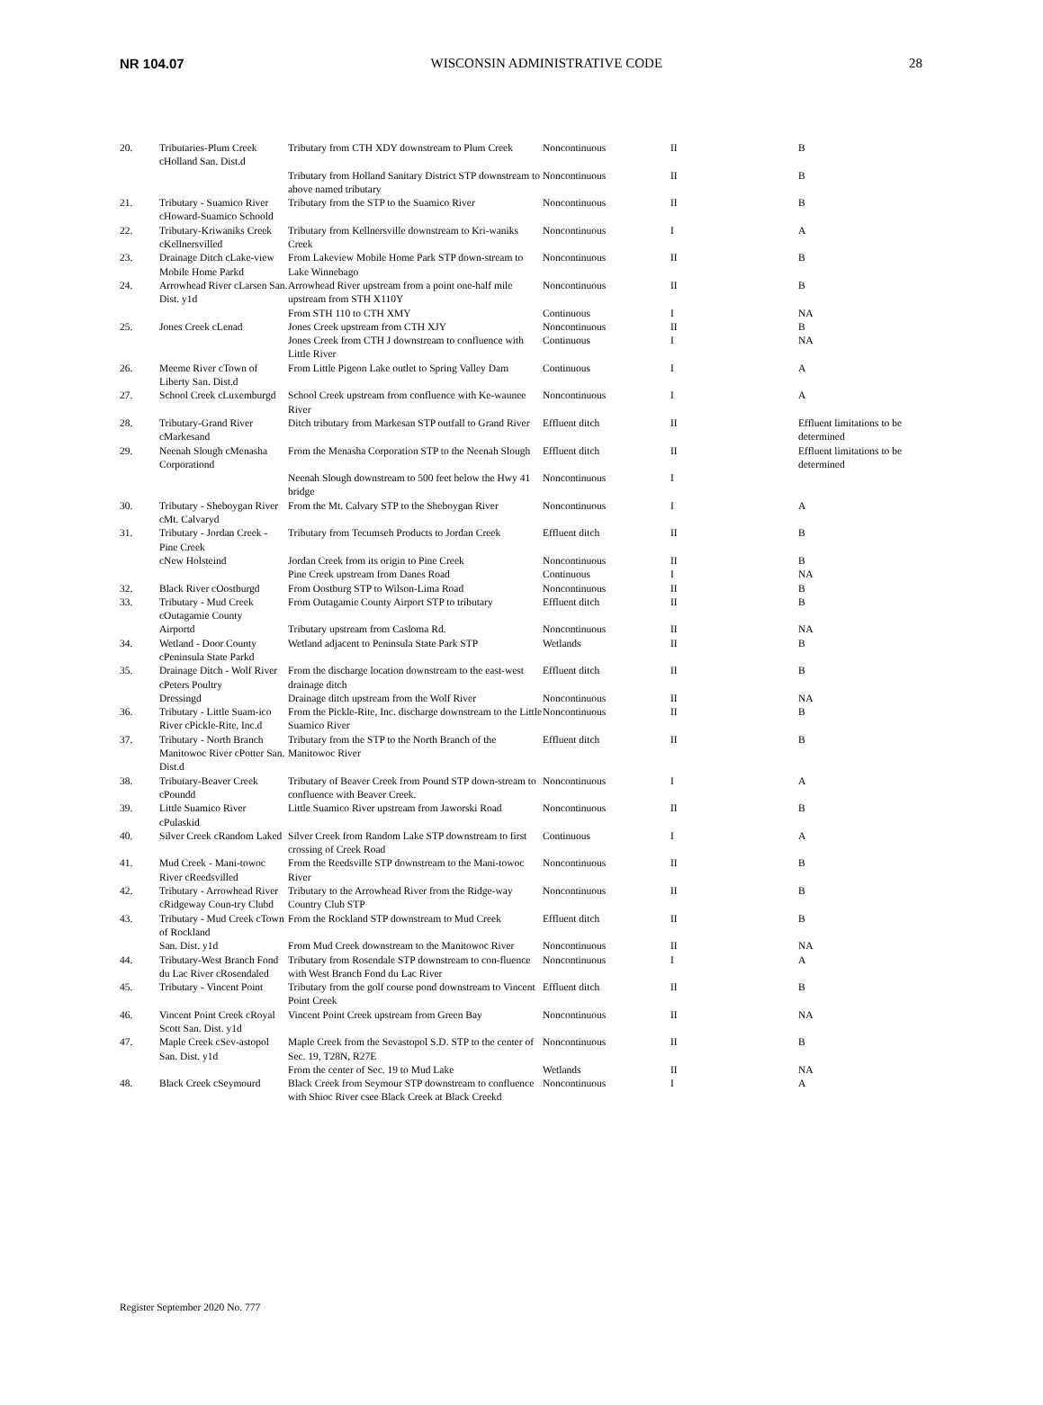NR 104.07 WISCONSIN ADMINISTRATIVE CODE 28
| 20. | Tributaries-Plum Creek cHolland San. Dist.d | Tributary from CTH XDY downstream to Plum Creek | Noncontinuous | II | B |
| | | Tributary from Holland Sanitary District STP downstream to above named tributary | Noncontinuous | II | B |
| 21. | Tributary - Suamico River cHoward-Suamico Schoold | Tributary from the STP to the Suamico River | Noncontinuous | II | B |
| 22. | Tributary-Kriwaniks Creek cKellnersvilled | Tributary from Kellnersville downstream to Kri-waniks Creek | Noncontinuous | I | A |
| 23. | Drainage Ditch cLake-view Mobile Home Parkd | From Lakeview Mobile Home Park STP down-stream to Lake Winnebago | Noncontinuous | II | B |
| 24. | Arrowhead River cLarsen San. Dist. y1d | Arrowhead River upstream from a point one-half mile upstream from STH X110Y | Noncontinuous | II | B |
| | | From STH 110 to CTH XMY | Continuous | I | NA |
| 25. | Jones Creek cLenad | Jones Creek upstream from CTH XJY | Noncontinuous | II | B |
| | | Jones Creek from CTH J downstream to confluence with Little River | Continuous | I | NA |
| 26. | Meeme River cTown of Liberty San. Dist.d | From Little Pigeon Lake outlet to Spring Valley Dam | Continuous | I | A |
| 27. | School Creek cLuxemburgd | School Creek upstream from confluence with Ke-waunee River | Noncontinuous | I | A |
| 28. | Tributary-Grand River cMarkesand | Ditch tributary from Markesan STP outfall to Grand River | Effluent ditch | II | Effluent limitations to be determined |
| 29. | Neenah Slough cMenasha Corporationd | From the Menasha Corporation STP to the Neenah Slough | Effluent ditch | II | Effluent limitations to be determined |
| | | Neenah Slough downstream to 500 feet below the Hwy 41 bridge | Noncontinuous | I | |
| 30. | Tributary - Sheboygan River cMt. Calvaryd | From the Mt. Calvary STP to the Sheboygan River | Noncontinuous | I | A |
| 31. | Tributary - Jordan Creek - Pine Creek | Tributary from Tecumseh Products to Jordan Creek | Effluent ditch | II | B |
| | cNew Holsteind | Jordan Creek from its origin to Pine Creek | Noncontinuous | II | B |
| | | Pine Creek upstream from Danes Road | Continuous | I | NA |
| 32. | Black River cOostburgd | From Oostburg STP to Wilson-Lima Road | Noncontinuous | II | B |
| 33. | Tributary - Mud Creek cOutagamie County | From Outagamie County Airport STP to tributary | Effluent ditch | II | B |
| | Airportd | Tributary upstream from Casloma Rd. | Noncontinuous | II | NA |
| 34. | Wetland - Door County cPeninsula State Parkd | Wetland adjacent to Peninsula State Park STP | Wetlands | II | B |
| 35. | Drainage Ditch - Wolf River cPeters Poultry | From the discharge location downstream to the east-west drainage ditch | Effluent ditch | II | B |
| | Dressingd | Drainage ditch upstream from the Wolf River | Noncontinuous | II | NA |
| 36. | Tributary - Little Suam-ico River cPickle-Rite, Inc.d | From the Pickle-Rite, Inc. discharge downstream to the Little Suamico River | Noncontinuous | II | B |
| 37. | Tributary - North Branch Manitowoc River cPotter San. Dist.d | Tributary from the STP to the North Branch of the Manitowoc River | Effluent ditch | II | B |
| 38. | Tributary-Beaver Creek cPoundd | Tributary of Beaver Creek from Pound STP down-stream to confluence with Beaver Creek. | Noncontinuous | I | A |
| 39. | Little Suamico River cPulaskid | Little Suamico River upstream from Jaworski Road | Noncontinuous | II | B |
| 40. | Silver Creek cRandom Laked | Silver Creek from Random Lake STP downstream to first crossing of Creek Road | Continuous | I | A |
| 41. | Mud Creek - Mani-towoc River cReedsvilled | From the Reedsville STP downstream to the Mani-towoc River | Noncontinuous | II | B |
| 42. | Tributary - Arrowhead River cRidgeway Coun-try Clubd | Tributary to the Arrowhead River from the Ridge-way Country Club STP | Noncontinuous | II | B |
| 43. | Tributary - Mud Creek cTown of Rockland | From the Rockland STP downstream to Mud Creek | Effluent ditch | II | B |
| | San. Dist. y1d | From Mud Creek downstream to the Manitowoc River | Noncontinuous | II | NA |
| 44. | Tributary-West Branch Fond du Lac River cRosendaled | Tributary from Rosendale STP downstream to con-fluence with West Branch Fond du Lac River | Noncontinuous | I | A |
| 45. | Tributary - Vincent Point | Tributary from the golf course pond downstream to Vincent Point Creek | Effluent ditch | II | B |
| 46. | Vincent Point Creek cRoyal Scott San. Dist. y1d | Vincent Point Creek upstream from Green Bay | Noncontinuous | II | NA |
| 47. | Maple Creek cSev-astopol San. Dist. y1d | Maple Creek from the Sevastopol S.D. STP to the center of Sec. 19, T28N, R27E | Noncontinuous | II | B |
| | | From the center of Sec. 19 to Mud Lake | Wetlands | II | NA |
| 48. | Black Creek cSeymourd | Black Creek from Seymour STP downstream to confluence with Shioc River csee Black Creek at Black Creekd | Noncontinuous | I | A |
Register September 2020 No. 777